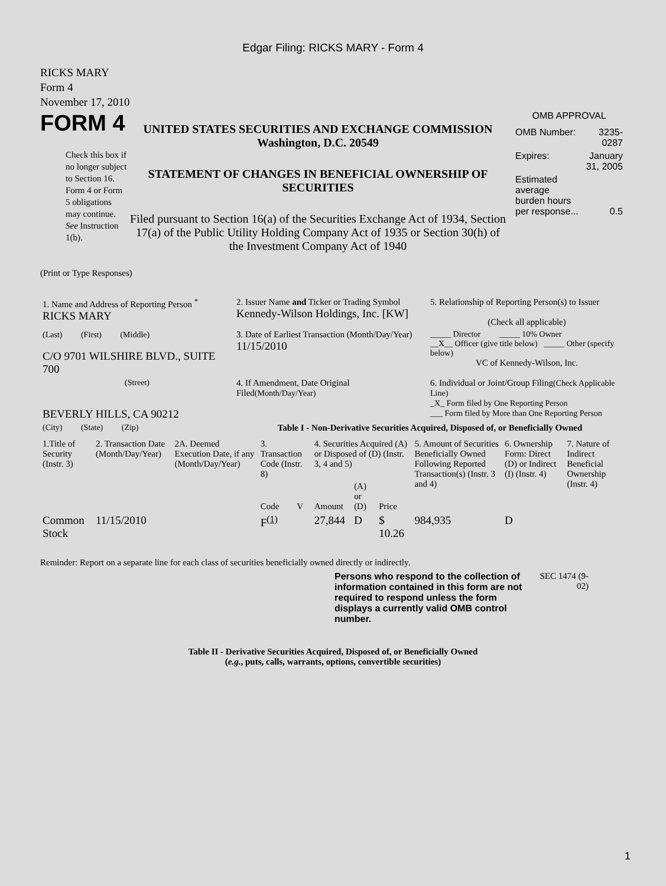Edgar Filing: RICKS MARY - Form 4
RICKS MARY
Form 4
November 17, 2010
FORM 4
Check this box if no longer subject to Section 16. Form 4 or Form 5 obligations may continue. See Instruction 1(b).
UNITED STATES SECURITIES AND EXCHANGE COMMISSION
Washington, D.C. 20549
STATEMENT OF CHANGES IN BENEFICIAL OWNERSHIP OF SECURITIES
Filed pursuant to Section 16(a) of the Securities Exchange Act of 1934, Section 17(a) of the Public Utility Holding Company Act of 1935 or Section 30(h) of the Investment Company Act of 1940
OMB APPROVAL
| OMB Number: | 3235-0287 |
| Expires: | January 31, 2005 |
| Estimated average burden hours per response... | 0.5 |
(Print or Type Responses)
| 1. Name and Address of Reporting Person <sup>*</sup> RICKS MARY | 2. Issuer Name and Ticker or Trading Symbol Kennedy-Wilson Holdings, Inc. [KW] | 5. Relationship of Reporting Person(s) to Issuer (Check all applicable) |
| (Last) (First) (Middle) C/O 9701 WILSHIRE BLVD., SUITE 700 | 3. Date of Earliest Transaction (Month/Day/Year) 11/15/2010 | _____ Director _____ 10% Owner __X__ Officer (give title below) _____ Other (specify below) VC of Kennedy-Wilson, Inc. |
| (Street) BEVERLY HILLS, CA 90212 | 4. If Amendment, Date Original Filed (Month/Day/Year) | 6. Individual or Joint/Group Filing (Check Applicable Line) _X_ Form filed by One Reporting Person ___ Form filed by More than One Reporting Person |
| (City) (State) (Zip) | Table I - Non-Derivative Securities Acquired, Disposed of, or Beneficially Owned | |
| 1.Title of Security (Instr. 3) | 2. Transaction Date (Month/Day/Year) | 2A. Deemed Execution Date, if any (Month/Day/Year) | 3. Transaction Code (Instr. 8) | | 4. Securities Acquired (A) or Disposed of (D) (Instr. 3, 4 and 5) | | | 5. Amount of Securities Beneficially Owned Following Reported Transaction(s) (Instr. 3 and 4) | 6. Ownership Form: Direct (D) or Indirect (I) (Instr. 4) | 7. Nature of Indirect Beneficial Ownership (Instr. 4) |
| --- | --- | --- | --- | --- | --- | --- | --- | --- | --- | --- |
| | | | Code | V | Amount | (A) or (D) | Price | | | |
| Common Stock | 11/15/2010 | | F<sup>(1)</sup> | | 27,844 | D | $ 10.26 | 984,935 | D | |
Reminder: Report on a separate line for each class of securities beneficially owned directly or indirectly.
Persons who respond to the collection of information contained in this form are not required to respond unless the form displays a currently valid OMB control number.
SEC 1474 (9-02)
Table II - Derivative Securities Acquired, Disposed of, or Beneficially Owned
(e.g., puts, calls, warrants, options, convertible securities)
1